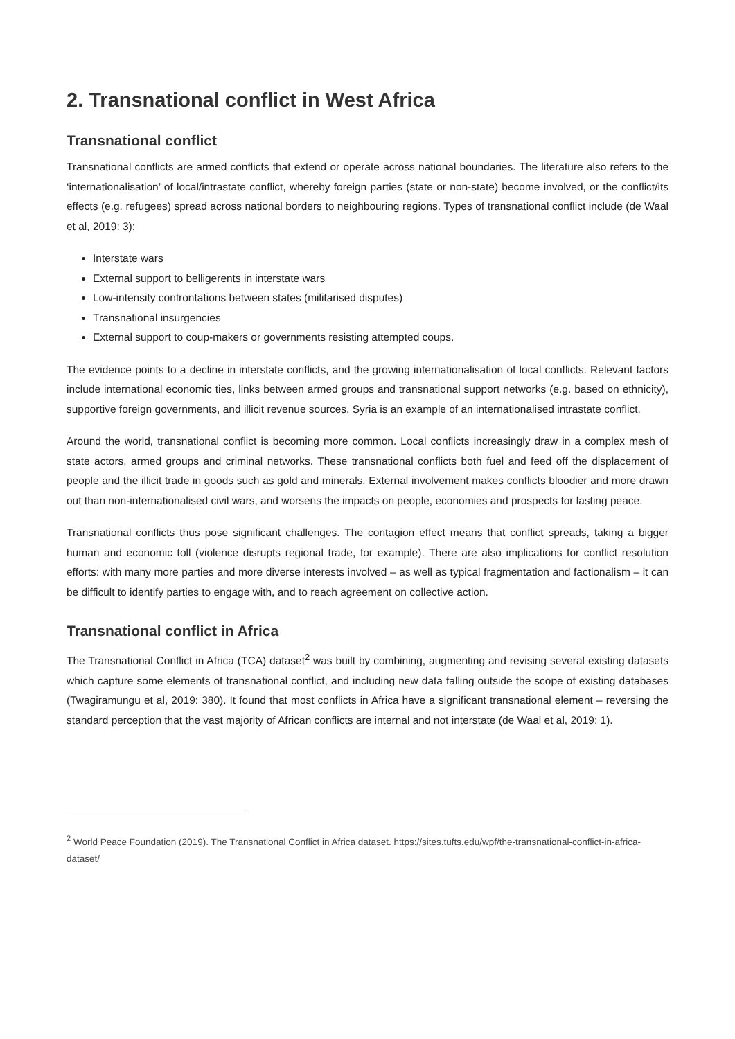2. Transnational conflict in West Africa
Transnational conflict
Transnational conflicts are armed conflicts that extend or operate across national boundaries. The literature also refers to the ‘internationalisation’ of local/intrastate conflict, whereby foreign parties (state or non-state) become involved, or the conflict/its effects (e.g. refugees) spread across national borders to neighbouring regions. Types of transnational conflict include (de Waal et al, 2019: 3):
Interstate wars
External support to belligerents in interstate wars
Low-intensity confrontations between states (militarised disputes)
Transnational insurgencies
External support to coup-makers or governments resisting attempted coups.
The evidence points to a decline in interstate conflicts, and the growing internationalisation of local conflicts. Relevant factors include international economic ties, links between armed groups and transnational support networks (e.g. based on ethnicity), supportive foreign governments, and illicit revenue sources. Syria is an example of an internationalised intrastate conflict.
Around the world, transnational conflict is becoming more common. Local conflicts increasingly draw in a complex mesh of state actors, armed groups and criminal networks. These transnational conflicts both fuel and feed off the displacement of people and the illicit trade in goods such as gold and minerals. External involvement makes conflicts bloodier and more drawn out than non-internationalised civil wars, and worsens the impacts on people, economies and prospects for lasting peace.
Transnational conflicts thus pose significant challenges. The contagion effect means that conflict spreads, taking a bigger human and economic toll (violence disrupts regional trade, for example). There are also implications for conflict resolution efforts: with many more parties and more diverse interests involved – as well as typical fragmentation and factionalism – it can be difficult to identify parties to engage with, and to reach agreement on collective action.
Transnational conflict in Africa
The Transnational Conflict in Africa (TCA) dataset<sup>2</sup> was built by combining, augmenting and revising several existing datasets which capture some elements of transnational conflict, and including new data falling outside the scope of existing databases (Twagiramungu et al, 2019: 380). It found that most conflicts in Africa have a significant transnational element – reversing the standard perception that the vast majority of African conflicts are internal and not interstate (de Waal et al, 2019: 1).
<sup>2</sup> World Peace Foundation (2019). The Transnational Conflict in Africa dataset. https://sites.tufts.edu/wpf/the-transnational-conflict-in-africa-dataset/